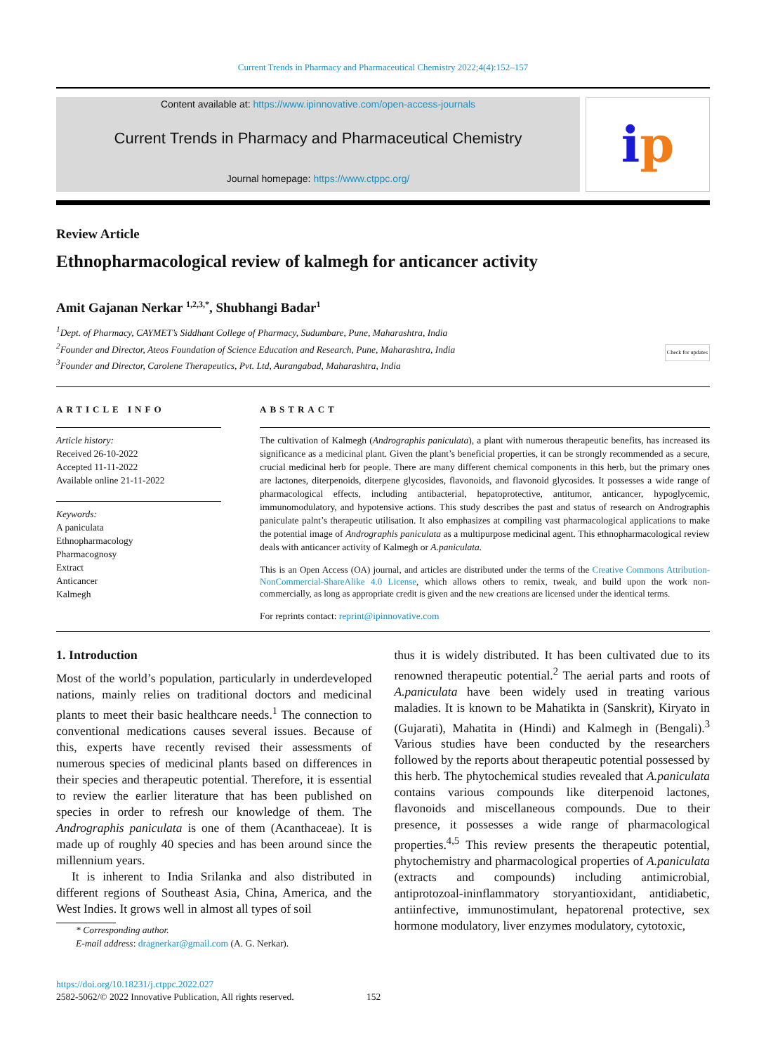Current Trends in Pharmacy and Pharmaceutical Chemistry 2022;4(4):152–157
Content available at: https://www.ipinnovative.com/open-access-journals
Current Trends in Pharmacy and Pharmaceutical Chemistry
Journal homepage: https://www.ctppc.org/
i p
Review Article
Ethnopharmacological review of kalmegh for anticancer activity
Amit Gajanan Nerkar <sup>1,2,3,*</sup>, Shubhangi Badar<sup>1</sup>
<sup>1</sup> Dept. of Pharmacy, CAYMET’s Siddhant College of Pharmacy, Sudumbare, Pune, Maharashtra, India
<sup>2</sup> Founder and Director, Ateos Foundation of Science Education and Research, Pune, Maharashtra, India
<sup>3</sup> Founder and Director, Carolene Therapeutics, Pvt. Ltd, Aurangabad, Maharashtra, India
Check for updates
ARTICLE INFO
Article history:
Received 26-10-2022
Accepted 11-11-2022
Available online 21-11-2022
Keywords:
A paniculata
Ethnopharmacology
Pharmacognosy
Extract
Anticancer
Kalmegh
ABSTRACT
The cultivation of Kalmegh (Andrographis paniculata), a plant with numerous therapeutic benefits, has increased its significance as a medicinal plant. Given the plant’s beneficial properties, it can be strongly recommended as a secure, crucial medicinal herb for people. There are many different chemical components in this herb, but the primary ones are lactones, diterpenoids, diterpene glycosides, flavonoids, and flavonoid glycosides. It possesses a wide range of pharmacological effects, including antibacterial, hepatoprotective, antitumor, anticancer, hypoglycemic, immunomodulatory, and hypotensive actions. This study describes the past and status of research on Andrographis paniculate palnt’s therapeutic utilisation. It also emphasizes at compiling vast pharmacological applications to make the potential image of Andrographis paniculata as a multipurpose medicinal agent. This ethnopharmacological review deals with anticancer activity of Kalmegh or A.paniculata.
This is an Open Access (OA) journal, and articles are distributed under the terms of the Creative Commons Attribution-NonCommercial-ShareAlike 4.0 License, which allows others to remix, tweak, and build upon the work non-commercially, as long as appropriate credit is given and the new creations are licensed under the identical terms.
For reprints contact: reprint@ipinnovative.com
1. Introduction
Most of the world’s population, particularly in underdeveloped nations, mainly relies on traditional doctors and medicinal plants to meet their basic healthcare needs.<sup>1</sup> The connection to conventional medications causes several issues. Because of this, experts have recently revised their assessments of numerous species of medicinal plants based on differences in their species and therapeutic potential. Therefore, it is essential to review the earlier literature that has been published on species in order to refresh our knowledge of them. The Andrographis paniculata is one of them (Acanthaceae). It is made up of roughly 40 species and has been around since the millennium years.
It is inherent to India Srilanka and also distributed in different regions of Southeast Asia, China, America, and the West Indies. It grows well in almost all types of soil
* Corresponding author.
E-mail address: dragnerkar@gmail.com (A. G. Nerkar).
thus it is widely distributed. It has been cultivated due to its renowned therapeutic potential.<sup>2</sup> The aerial parts and roots of A.paniculata have been widely used in treating various maladies. It is known to be Mahatikta in (Sanskrit), Kiryato in (Gujarati), Mahatita in (Hindi) and Kalmegh in (Bengali).<sup>3</sup> Various studies have been conducted by the researchers followed by the reports about therapeutic potential possessed by this herb. The phytochemical studies revealed that A.paniculata contains various compounds like diterpenoid lactones, flavonoids and miscellaneous compounds. Due to their presence, it possesses a wide range of pharmacological properties.<sup>4,5</sup> This review presents the therapeutic potential, phytochemistry and pharmacological properties of A.paniculata (extracts and compounds) including antimicrobial, antiprotozoal-ininflammatory storyantioxidant, antidiabetic, antiinfective, immunostimulant, hepatorenal protective, sex hormone modulatory, liver enzymes modulatory, cytotoxic,
https://doi.org/10.18231/j.ctppc.2022.027
2582-5062/© 2022 Innovative Publication, All rights reserved. 152